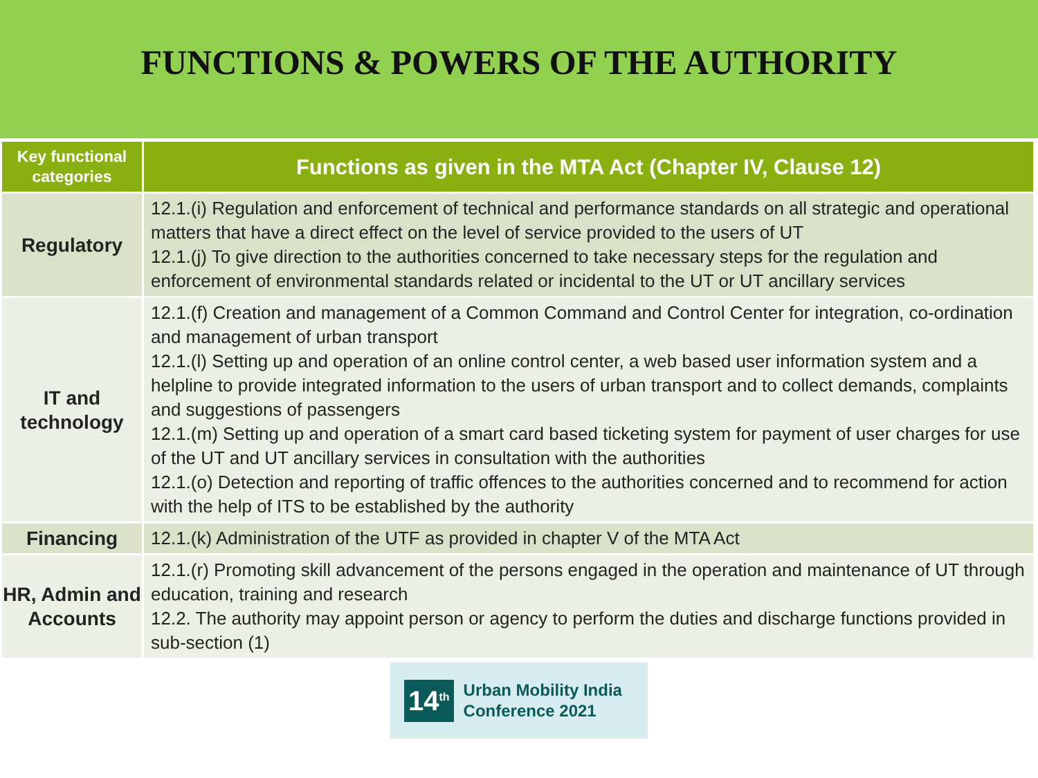FUNCTIONS & POWERS OF THE AUTHORITY
| Key functional categories | Functions as given in the MTA Act (Chapter IV, Clause 12) |
| --- | --- |
| Regulatory | 12.1.(i) Regulation and enforcement of technical and performance standards on all strategic and operational matters that have a direct effect on the level of service provided to the users of UT 12.1.(j) To give direction to the authorities concerned to take necessary steps for the regulation and enforcement of environmental standards related or incidental to the UT or UT ancillary services |
| IT and technology | 12.1.(f) Creation and management of a Common Command and Control Center for integration, co-ordination and management of urban transport 12.1.(l) Setting up and operation of an online control center, a web based user information system and a helpline to provide integrated information to the users of urban transport and to collect demands, complaints and suggestions of passengers 12.1.(m) Setting up and operation of a smart card based ticketing system for payment of user charges for use of the UT and UT ancillary services in consultation with the authorities 12.1.(o) Detection and reporting of traffic offences to the authorities concerned and to recommend for action with the help of ITS to be established by the authority |
| Financing | 12.1.(k) Administration of the UTF as provided in chapter V of the MTA Act |
| HR, Admin and Accounts | 12.1.(r) Promoting skill advancement of the persons engaged in the operation and maintenance of UT through education, training and research 12.2. The authority may appoint person or agency to perform the duties and discharge functions provided in sub-section (1) |
14<sup>th</sup> Urban Mobility India
Conference 2021